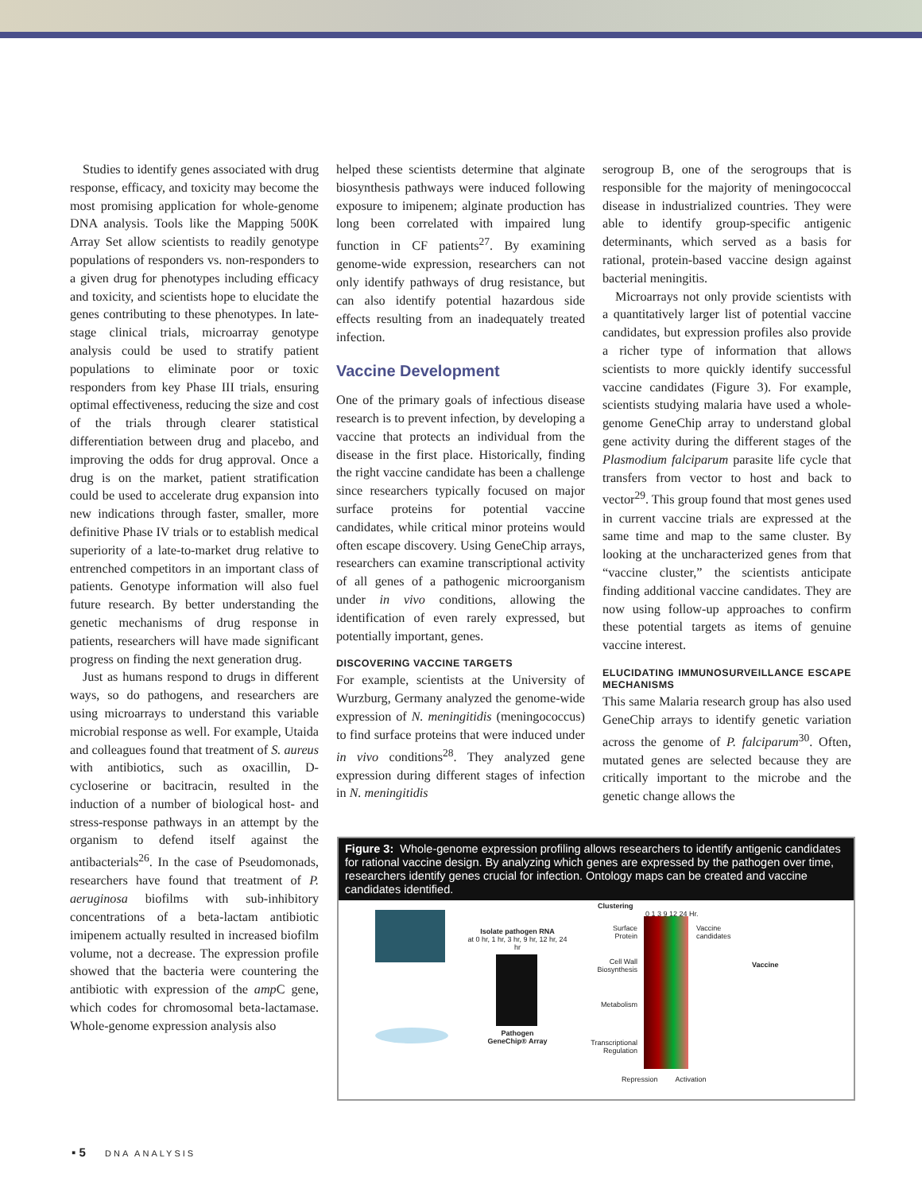Studies to identify genes associated with drug response, efficacy, and toxicity may become the most promising application for whole-genome DNA analysis. Tools like the Mapping 500K Array Set allow scientists to readily genotype populations of responders vs. non-responders to a given drug for phenotypes including efficacy and toxicity, and scientists hope to elucidate the genes contributing to these phenotypes. In late-stage clinical trials, microarray genotype analysis could be used to stratify patient populations to eliminate poor or toxic responders from key Phase III trials, ensuring optimal effectiveness, reducing the size and cost of the trials through clearer statistical differentiation between drug and placebo, and improving the odds for drug approval. Once a drug is on the market, patient stratification could be used to accelerate drug expansion into new indications through faster, smaller, more definitive Phase IV trials or to establish medical superiority of a late-to-market drug relative to entrenched competitors in an important class of patients. Genotype information will also fuel future research. By better understanding the genetic mechanisms of drug response in patients, researchers will have made significant progress on finding the next generation drug.
Just as humans respond to drugs in different ways, so do pathogens, and researchers are using microarrays to understand this variable microbial response as well. For example, Utaida and colleagues found that treatment of S. aureus with antibiotics, such as oxacillin, D-cycloserine or bacitracin, resulted in the induction of a number of biological host- and stress-response pathways in an attempt by the organism to defend itself against the antibacterials<sup>26</sup>. In the case of Pseudomonads, researchers have found that treatment of P. aeruginosa biofilms with sub-inhibitory concentrations of a beta-lactam antibiotic imipenem actually resulted in increased biofilm volume, not a decrease. The expression profile showed that the bacteria were countering the antibiotic with expression of the amp C gene, which codes for chromosomal beta-lactamase. Whole-genome expression analysis also
helped these scientists determine that alginate biosynthesis pathways were induced following exposure to imipenem; alginate production has long been correlated with impaired lung function in CF patients<sup>27</sup>. By examining genome-wide expression, researchers can not only identify pathways of drug resistance, but can also identify potential hazardous side effects resulting from an inadequately treated infection.
Vaccine Development
One of the primary goals of infectious disease research is to prevent infection, by developing a vaccine that protects an individual from the disease in the first place. Historically, finding the right vaccine candidate has been a challenge since researchers typically focused on major surface proteins for potential vaccine candidates, while critical minor proteins would often escape discovery. Using GeneChip arrays, researchers can examine transcriptional activity of all genes of a pathogenic microorganism under in vivo conditions, allowing the identification of even rarely expressed, but potentially important, genes.
DISCOVERING VACCINE TARGETS
For example, scientists at the University of Wurzburg, Germany analyzed the genome-wide expression of N. meningitidis (meningococcus) to find surface proteins that were induced under in vivo conditions<sup>28</sup>. They analyzed gene expression during different stages of infection in N. meningitidis
serogroup B, one of the serogroups that is responsible for the majority of meningococcal disease in industrialized countries. They were able to identify group-specific antigenic determinants, which served as a basis for rational, protein-based vaccine design against bacterial meningitis.
Microarrays not only provide scientists with a quantitatively larger list of potential vaccine candidates, but expression profiles also provide a richer type of information that allows scientists to more quickly identify successful vaccine candidates (Figure 3). For example, scientists studying malaria have used a whole-genome GeneChip array to understand global gene activity during the different stages of the Plasmodium falciparum parasite life cycle that transfers from vector to host and back to vector<sup>29</sup>. This group found that most genes used in current vaccine trials are expressed at the same time and map to the same cluster. By looking at the uncharacterized genes from that “vaccine cluster,” the scientists anticipate finding additional vaccine candidates. They are now using follow-up approaches to confirm these potential targets as items of genuine vaccine interest.
ELUCIDATING IMMUNOSURVEILLANCE ESCAPE MECHANISMS
This same Malaria research group has also used GeneChip arrays to identify genetic variation across the genome of P. falciparum<sup>30</sup>. Often, mutated genes are selected because they are critically important to the microbe and the genetic change allows the
Figure 3: Whole-genome expression profiling allows researchers to identify antigenic candidates for rational vaccine design. By analyzing which genes are expressed by the pathogen over time, researchers identify genes crucial for infection. Ontology maps can be created and vaccine candidates identified.
Isolate pathogen RNA
at 0 hr, 1 hr, 3 hr, 9 hr, 12 hr, 24 hr
Pathogen
GeneChip® Array
Clustering
0 1 3 9 12 24 Hr.
Surface
Protein
Vaccine
candidates
Cell Wall
Biosynthesis
Metabolism
Transcriptional
Regulation
Vaccine
Repression Activation
▪ 5 DNA ANALYSIS